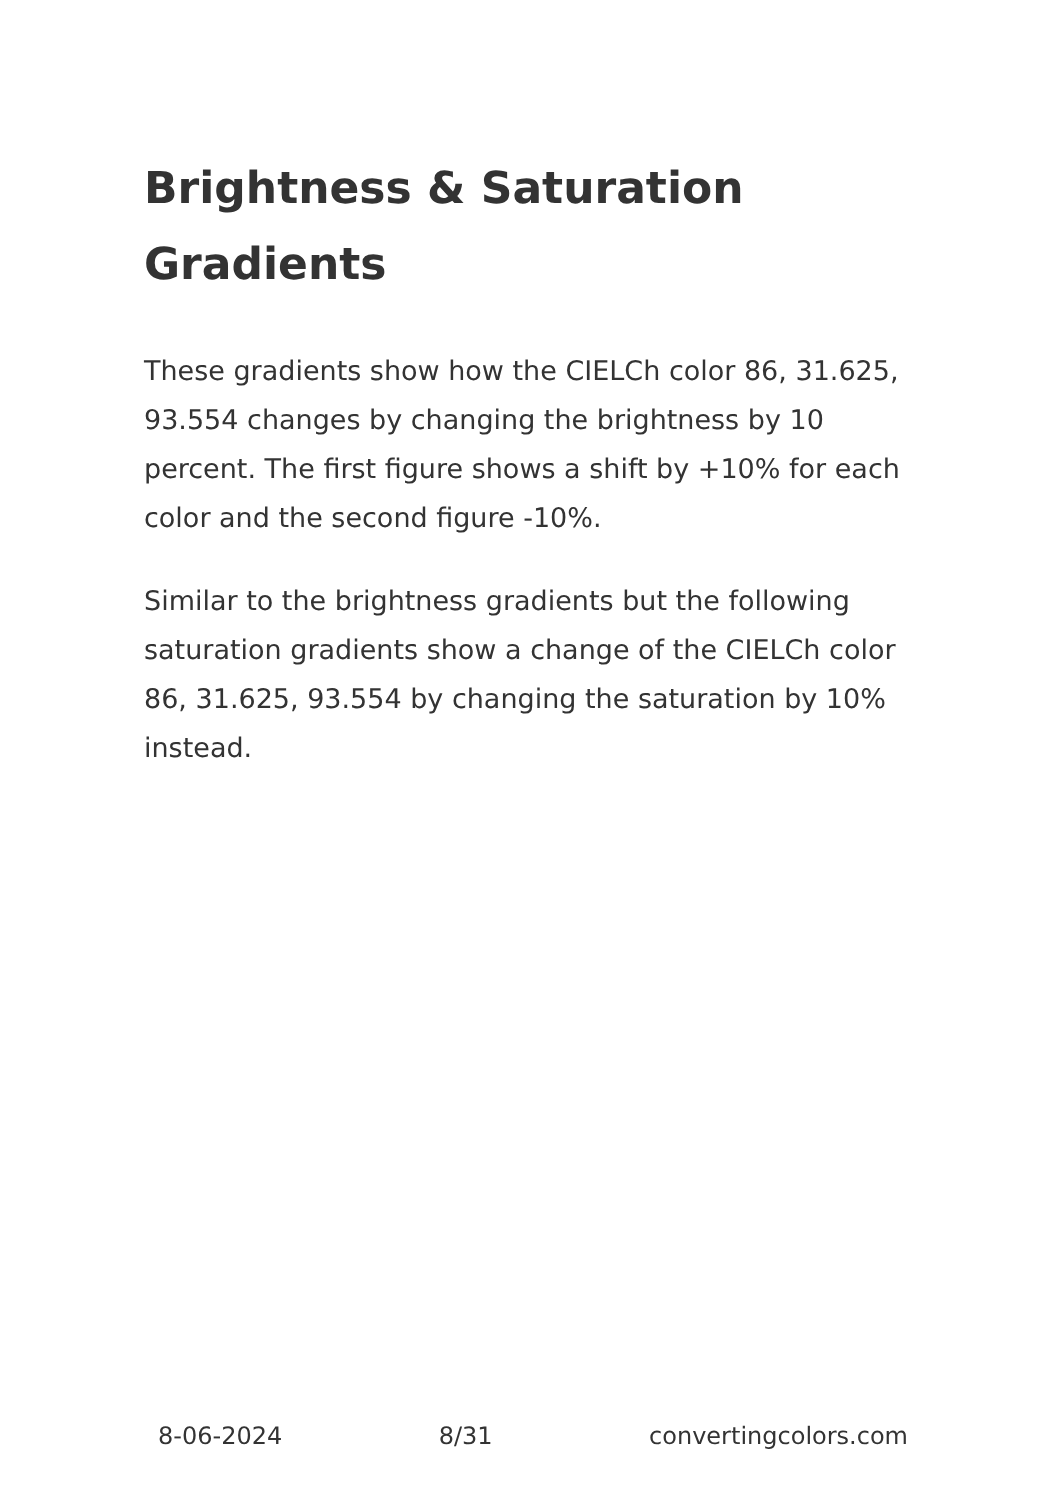Brightness & Saturation Gradients
These gradients show how the CIELCh color 86, 31.625, 93.554 changes by changing the brightness by 10 percent. The first figure shows a shift by +10% for each color and the second figure -10%.
Similar to the brightness gradients but the following saturation gradients show a change of the CIELCh color 86, 31.625, 93.554 by changing the saturation by 10% instead.
8-06-2024 8/31 convertingcolors.com